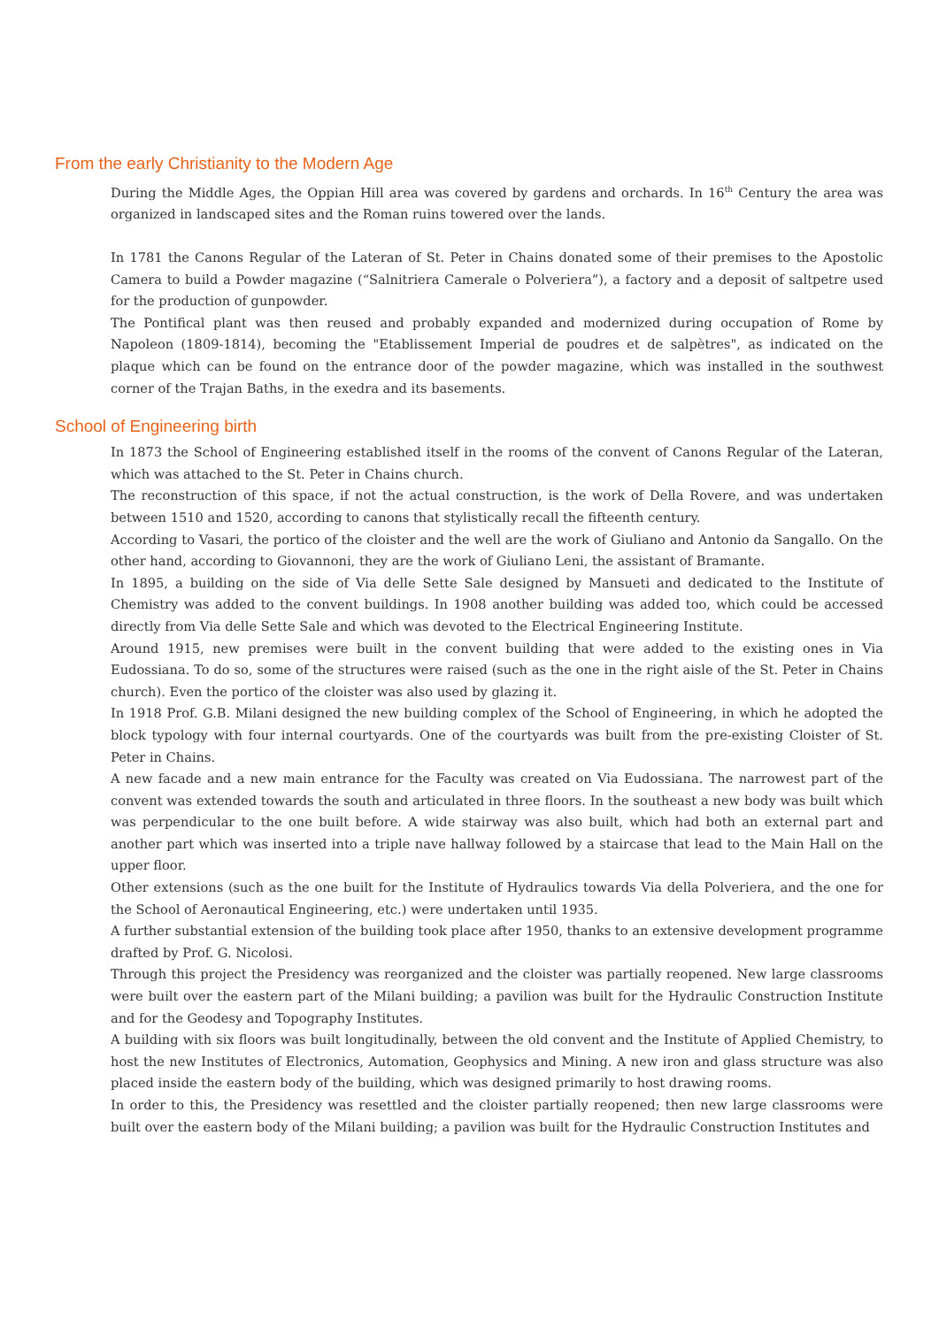From the early Christianity to the Modern Age
During the Middle Ages, the Oppian Hill area was covered by gardens and orchards. In 16<sup>th</sup> Century the area was organized in landscaped sites and the Roman ruins towered over the lands.
In 1781 the Canons Regular of the Lateran of St. Peter in Chains donated some of their premises to the Apostolic Camera to build a Powder magazine (“Salnitriera Camerale o Polveriera”), a factory and a deposit of saltpetre used for the production of gunpowder.
The Pontifical plant was then reused and probably expanded and modernized during occupation of Rome by Napoleon (1809-1814), becoming the "Etablissement Imperial de poudres et de salpètres", as indicated on the plaque which can be found on the entrance door of the powder magazine, which was installed in the southwest corner of the Trajan Baths, in the exedra and its basements.
School of Engineering birth
In 1873 the School of Engineering established itself in the rooms of the convent of Canons Regular of the Lateran, which was attached to the St. Peter in Chains church.
The reconstruction of this space, if not the actual construction, is the work of Della Rovere, and was undertaken between 1510 and 1520, according to canons that stylistically recall the fifteenth century.
According to Vasari, the portico of the cloister and the well are the work of Giuliano and Antonio da Sangallo. On the other hand, according to Giovannoni, they are the work of Giuliano Leni, the assistant of Bramante.
In 1895, a building on the side of Via delle Sette Sale designed by Mansueti and dedicated to the Institute of Chemistry was added to the convent buildings. In 1908 another building was added too, which could be accessed directly from Via delle Sette Sale and which was devoted to the Electrical Engineering Institute.
Around 1915, new premises were built in the convent building that were added to the existing ones in Via Eudossiana. To do so, some of the structures were raised (such as the one in the right aisle of the St. Peter in Chains church). Even the portico of the cloister was also used by glazing it.
In 1918 Prof. G.B. Milani designed the new building complex of the School of Engineering, in which he adopted the block typology with four internal courtyards. One of the courtyards was built from the pre-existing Cloister of St. Peter in Chains.
A new facade and a new main entrance for the Faculty was created on Via Eudossiana. The narrowest part of the convent was extended towards the south and articulated in three floors. In the southeast a new body was built which was perpendicular to the one built before. A wide stairway was also built, which had both an external part and another part which was inserted into a triple nave hallway followed by a staircase that lead to the Main Hall on the upper floor.
Other extensions (such as the one built for the Institute of Hydraulics towards Via della Polveriera, and the one for the School of Aeronautical Engineering, etc.) were undertaken until 1935.
A further substantial extension of the building took place after 1950, thanks to an extensive development programme drafted by Prof. G. Nicolosi.
Through this project the Presidency was reorganized and the cloister was partially reopened. New large classrooms were built over the eastern part of the Milani building; a pavilion was built for the Hydraulic Construction Institute and for the Geodesy and Topography Institutes.
A building with six floors was built longitudinally, between the old convent and the Institute of Applied Chemistry, to host the new Institutes of Electronics, Automation, Geophysics and Mining. A new iron and glass structure was also placed inside the eastern body of the building, which was designed primarily to host drawing rooms.
In order to this, the Presidency was resettled and the cloister partially reopened; then new large classrooms were built over the eastern body of the Milani building; a pavilion was built for the Hydraulic Construction Institutes and